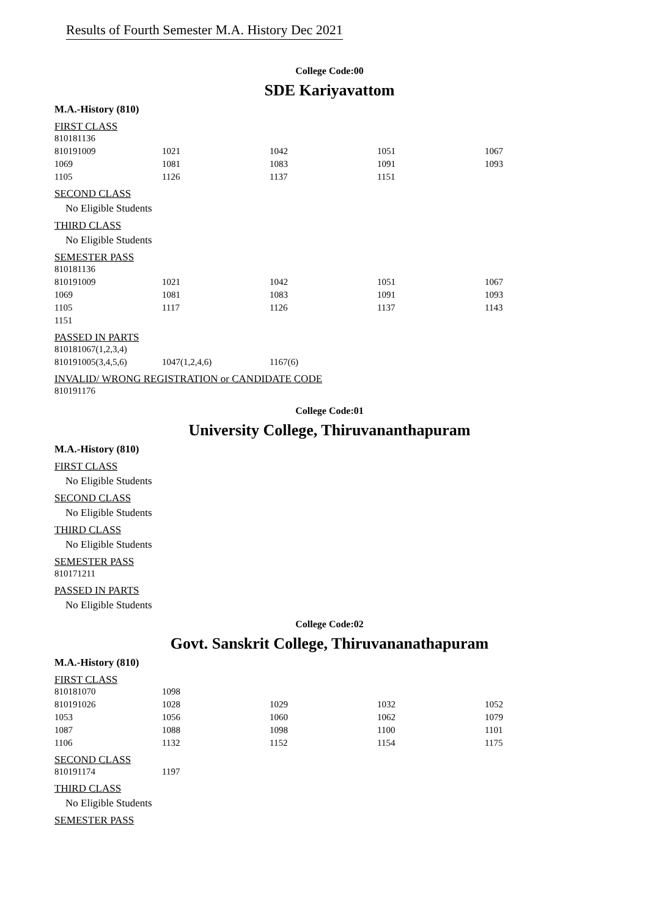Results of Fourth Semester M.A. History Dec 2021
College Code:00
SDE Kariyavattom
M.A.-History (810)
FIRST CLASS
| 810181136 | | | | |
| 810191009 | 1021 | 1042 | 1051 | 1067 |
| 1069 | 1081 | 1083 | 1091 | 1093 |
| 1105 | 1126 | 1137 | 1151 | |
SECOND CLASS
No Eligible Students
THIRD CLASS
No Eligible Students
SEMESTER PASS
| 810181136 | | | | |
| 810191009 | 1021 | 1042 | 1051 | 1067 |
| 1069 | 1081 | 1083 | 1091 | 1093 |
| 1105 | 1117 | 1126 | 1137 | 1143 |
| 1151 | | | | |
PASSED IN PARTS
| 810181067(1,2,3,4) | | |
| 810191005(3,4,5,6) | 1047(1,2,4,6) | 1167(6) |
INVALID/ WRONG REGISTRATION or CANDIDATE CODE
| 810191176 |
College Code:01
University College, Thiruvananthapuram
M.A.-History (810)
FIRST CLASS
No Eligible Students
SECOND CLASS
No Eligible Students
THIRD CLASS
No Eligible Students
SEMESTER PASS
| 810171211 |
PASSED IN PARTS
No Eligible Students
College Code:02
Govt. Sanskrit College, Thiruvananathapuram
M.A.-History (810)
FIRST CLASS
| 810181070 | 1098 | | | |
| 810191026 | 1028 | 1029 | 1032 | 1052 |
| 1053 | 1056 | 1060 | 1062 | 1079 |
| 1087 | 1088 | 1098 | 1100 | 1101 |
| 1106 | 1132 | 1152 | 1154 | 1175 |
SECOND CLASS
| 810191174 | 1197 |
THIRD CLASS
No Eligible Students
SEMESTER PASS